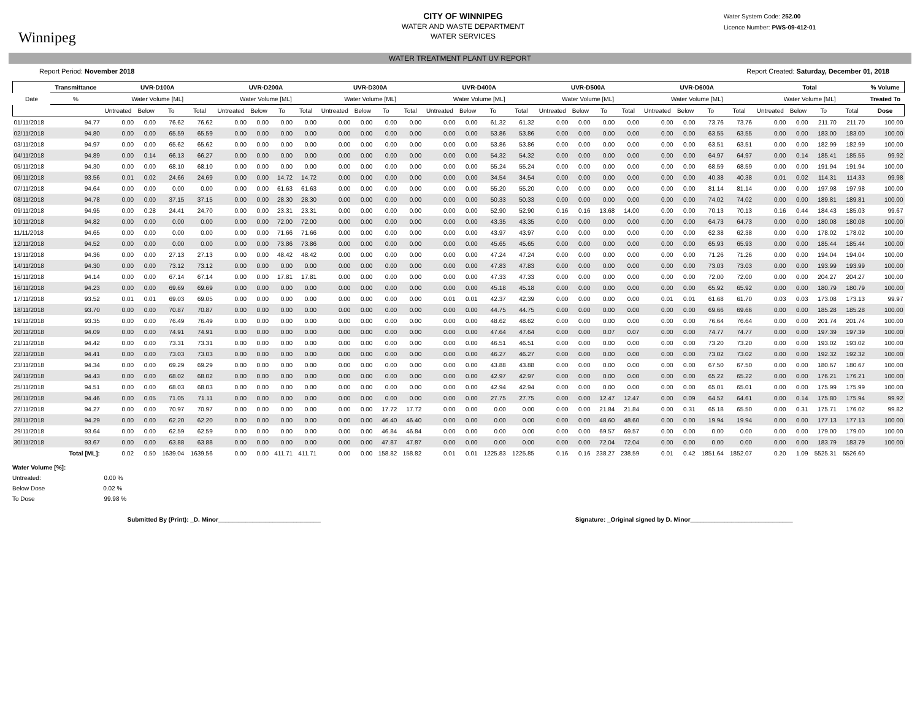Winnipeg
CITY OF WINNIPEG
WATER AND WASTE DEPARTMENT
WATER SERVICES
Water System Code: 252.00
Licence Number: PWS-09-412-01
WATER TREATMENT PLANT UV REPORT
Report Period: November 2018 Report Created: Saturday, December 01, 2018
| Date | Transmittance | UVR-D100A | | | | UVR-D200A | | | | UVR-D300A | | | | UVR-D400A | | | | UVR-D500A | | | | UVR-D600A | | | | Total | | | | % Volume |
| --- | --- | --- | --- | --- | --- | --- | --- | --- | --- | --- | --- | --- | --- | --- | --- | --- | --- | --- | --- | --- | --- | --- | --- | --- | --- | --- | --- | --- | --- | --- |
| | % | Water Volume [ML] | | | | Water Volume [ML] | | | | Water Volume [ML] | | | | Water Volume [ML] | | | | Water Volume [ML] | | | | Water Volume [ML] | | | | Water Volume [ML] | | | | Treated To |
| | | Untreated | Below | To | Total | Untreated | Below | To | Total | Untreated | Below | To | Total | Untreated | Below | To | Total | Untreated | Below | To | Total | Untreated | Below | To | Total | Untreated | Below | To | Total | Dose |
| 01/11/2018 | 94.77 | 0.00 | 0.00 | 76.62 | 76.62 | 0.00 | 0.00 | 0.00 | 0.00 | 0.00 | 0.00 | 0.00 | 0.00 | 0.00 | 0.00 | 61.32 | 61.32 | 0.00 | 0.00 | 0.00 | 0.00 | 0.00 | 0.00 | 73.76 | 73.76 | 0.00 | 0.00 | 211.70 | 211.70 | 100.00 |
| 02/11/2018 | 94.80 | 0.00 | 0.00 | 65.59 | 65.59 | 0.00 | 0.00 | 0.00 | 0.00 | 0.00 | 0.00 | 0.00 | 0.00 | 0.00 | 0.00 | 53.86 | 53.86 | 0.00 | 0.00 | 0.00 | 0.00 | 0.00 | 0.00 | 63.55 | 63.55 | 0.00 | 0.00 | 183.00 | 183.00 | 100.00 |
| 03/11/2018 | 94.97 | 0.00 | 0.00 | 65.62 | 65.62 | 0.00 | 0.00 | 0.00 | 0.00 | 0.00 | 0.00 | 0.00 | 0.00 | 0.00 | 0.00 | 53.86 | 53.86 | 0.00 | 0.00 | 0.00 | 0.00 | 0.00 | 0.00 | 63.51 | 63.51 | 0.00 | 0.00 | 182.99 | 182.99 | 100.00 |
| 04/11/2018 | 94.89 | 0.00 | 0.14 | 66.13 | 66.27 | 0.00 | 0.00 | 0.00 | 0.00 | 0.00 | 0.00 | 0.00 | 0.00 | 0.00 | 0.00 | 54.32 | 54.32 | 0.00 | 0.00 | 0.00 | 0.00 | 0.00 | 0.00 | 64.97 | 64.97 | 0.00 | 0.14 | 185.41 | 185.55 | 99.92 |
| 05/11/2018 | 94.30 | 0.00 | 0.00 | 68.10 | 68.10 | 0.00 | 0.00 | 0.00 | 0.00 | 0.00 | 0.00 | 0.00 | 0.00 | 0.00 | 0.00 | 55.24 | 55.24 | 0.00 | 0.00 | 0.00 | 0.00 | 0.00 | 0.00 | 68.59 | 68.59 | 0.00 | 0.00 | 191.94 | 191.94 | 100.00 |
| 06/11/2018 | 93.56 | 0.01 | 0.02 | 24.66 | 24.69 | 0.00 | 0.00 | 14.72 | 14.72 | 0.00 | 0.00 | 0.00 | 0.00 | 0.00 | 0.00 | 34.54 | 34.54 | 0.00 | 0.00 | 0.00 | 0.00 | 0.00 | 0.00 | 40.38 | 40.38 | 0.01 | 0.02 | 114.31 | 114.33 | 99.98 |
| 07/11/2018 | 94.64 | 0.00 | 0.00 | 0.00 | 0.00 | 0.00 | 0.00 | 61.63 | 61.63 | 0.00 | 0.00 | 0.00 | 0.00 | 0.00 | 0.00 | 55.20 | 55.20 | 0.00 | 0.00 | 0.00 | 0.00 | 0.00 | 0.00 | 81.14 | 81.14 | 0.00 | 0.00 | 197.98 | 197.98 | 100.00 |
| 08/11/2018 | 94.78 | 0.00 | 0.00 | 37.15 | 37.15 | 0.00 | 0.00 | 28.30 | 28.30 | 0.00 | 0.00 | 0.00 | 0.00 | 0.00 | 0.00 | 50.33 | 50.33 | 0.00 | 0.00 | 0.00 | 0.00 | 0.00 | 0.00 | 74.02 | 74.02 | 0.00 | 0.00 | 189.81 | 189.81 | 100.00 |
| 09/11/2018 | 94.95 | 0.00 | 0.28 | 24.41 | 24.70 | 0.00 | 0.00 | 23.31 | 23.31 | 0.00 | 0.00 | 0.00 | 0.00 | 0.00 | 0.00 | 52.90 | 52.90 | 0.16 | 0.16 | 13.68 | 14.00 | 0.00 | 0.00 | 70.13 | 70.13 | 0.16 | 0.44 | 184.43 | 185.03 | 99.67 |
| 10/11/2018 | 94.82 | 0.00 | 0.00 | 0.00 | 0.00 | 0.00 | 0.00 | 72.00 | 72.00 | 0.00 | 0.00 | 0.00 | 0.00 | 0.00 | 0.00 | 43.35 | 43.35 | 0.00 | 0.00 | 0.00 | 0.00 | 0.00 | 0.00 | 64.73 | 64.73 | 0.00 | 0.00 | 180.08 | 180.08 | 100.00 |
| 11/11/2018 | 94.65 | 0.00 | 0.00 | 0.00 | 0.00 | 0.00 | 0.00 | 71.66 | 71.66 | 0.00 | 0.00 | 0.00 | 0.00 | 0.00 | 0.00 | 43.97 | 43.97 | 0.00 | 0.00 | 0.00 | 0.00 | 0.00 | 0.00 | 62.38 | 62.38 | 0.00 | 0.00 | 178.02 | 178.02 | 100.00 |
| 12/11/2018 | 94.52 | 0.00 | 0.00 | 0.00 | 0.00 | 0.00 | 0.00 | 73.86 | 73.86 | 0.00 | 0.00 | 0.00 | 0.00 | 0.00 | 0.00 | 45.65 | 45.65 | 0.00 | 0.00 | 0.00 | 0.00 | 0.00 | 0.00 | 65.93 | 65.93 | 0.00 | 0.00 | 185.44 | 185.44 | 100.00 |
| 13/11/2018 | 94.36 | 0.00 | 0.00 | 27.13 | 27.13 | 0.00 | 0.00 | 48.42 | 48.42 | 0.00 | 0.00 | 0.00 | 0.00 | 0.00 | 0.00 | 47.24 | 47.24 | 0.00 | 0.00 | 0.00 | 0.00 | 0.00 | 0.00 | 71.26 | 71.26 | 0.00 | 0.00 | 194.04 | 194.04 | 100.00 |
| 14/11/2018 | 94.30 | 0.00 | 0.00 | 73.12 | 73.12 | 0.00 | 0.00 | 0.00 | 0.00 | 0.00 | 0.00 | 0.00 | 0.00 | 0.00 | 0.00 | 47.83 | 47.83 | 0.00 | 0.00 | 0.00 | 0.00 | 0.00 | 0.00 | 73.03 | 73.03 | 0.00 | 0.00 | 193.99 | 193.99 | 100.00 |
| 15/11/2018 | 94.14 | 0.00 | 0.00 | 67.14 | 67.14 | 0.00 | 0.00 | 17.81 | 17.81 | 0.00 | 0.00 | 0.00 | 0.00 | 0.00 | 0.00 | 47.33 | 47.33 | 0.00 | 0.00 | 0.00 | 0.00 | 0.00 | 0.00 | 72.00 | 72.00 | 0.00 | 0.00 | 204.27 | 204.27 | 100.00 |
| 16/11/2018 | 94.23 | 0.00 | 0.00 | 69.69 | 69.69 | 0.00 | 0.00 | 0.00 | 0.00 | 0.00 | 0.00 | 0.00 | 0.00 | 0.00 | 0.00 | 45.18 | 45.18 | 0.00 | 0.00 | 0.00 | 0.00 | 0.00 | 0.00 | 65.92 | 65.92 | 0.00 | 0.00 | 180.79 | 180.79 | 100.00 |
| 17/11/2018 | 93.52 | 0.01 | 0.01 | 69.03 | 69.05 | 0.00 | 0.00 | 0.00 | 0.00 | 0.00 | 0.00 | 0.00 | 0.00 | 0.01 | 0.01 | 42.37 | 42.39 | 0.00 | 0.00 | 0.00 | 0.00 | 0.01 | 0.01 | 61.68 | 61.70 | 0.03 | 0.03 | 173.08 | 173.13 | 99.97 |
| 18/11/2018 | 93.70 | 0.00 | 0.00 | 70.87 | 70.87 | 0.00 | 0.00 | 0.00 | 0.00 | 0.00 | 0.00 | 0.00 | 0.00 | 0.00 | 0.00 | 44.75 | 44.75 | 0.00 | 0.00 | 0.00 | 0.00 | 0.00 | 0.00 | 69.66 | 69.66 | 0.00 | 0.00 | 185.28 | 185.28 | 100.00 |
| 19/11/2018 | 93.35 | 0.00 | 0.00 | 76.49 | 76.49 | 0.00 | 0.00 | 0.00 | 0.00 | 0.00 | 0.00 | 0.00 | 0.00 | 0.00 | 0.00 | 48.62 | 48.62 | 0.00 | 0.00 | 0.00 | 0.00 | 0.00 | 0.00 | 76.64 | 76.64 | 0.00 | 0.00 | 201.74 | 201.74 | 100.00 |
| 20/11/2018 | 94.09 | 0.00 | 0.00 | 74.91 | 74.91 | 0.00 | 0.00 | 0.00 | 0.00 | 0.00 | 0.00 | 0.00 | 0.00 | 0.00 | 0.00 | 47.64 | 47.64 | 0.00 | 0.00 | 0.07 | 0.07 | 0.00 | 0.00 | 74.77 | 74.77 | 0.00 | 0.00 | 197.39 | 197.39 | 100.00 |
| 21/11/2018 | 94.42 | 0.00 | 0.00 | 73.31 | 73.31 | 0.00 | 0.00 | 0.00 | 0.00 | 0.00 | 0.00 | 0.00 | 0.00 | 0.00 | 0.00 | 46.51 | 46.51 | 0.00 | 0.00 | 0.00 | 0.00 | 0.00 | 0.00 | 73.20 | 73.20 | 0.00 | 0.00 | 193.02 | 193.02 | 100.00 |
| 22/11/2018 | 94.41 | 0.00 | 0.00 | 73.03 | 73.03 | 0.00 | 0.00 | 0.00 | 0.00 | 0.00 | 0.00 | 0.00 | 0.00 | 0.00 | 0.00 | 46.27 | 46.27 | 0.00 | 0.00 | 0.00 | 0.00 | 0.00 | 0.00 | 73.02 | 73.02 | 0.00 | 0.00 | 192.32 | 192.32 | 100.00 |
| 23/11/2018 | 94.34 | 0.00 | 0.00 | 69.29 | 69.29 | 0.00 | 0.00 | 0.00 | 0.00 | 0.00 | 0.00 | 0.00 | 0.00 | 0.00 | 0.00 | 43.88 | 43.88 | 0.00 | 0.00 | 0.00 | 0.00 | 0.00 | 0.00 | 67.50 | 67.50 | 0.00 | 0.00 | 180.67 | 180.67 | 100.00 |
| 24/11/2018 | 94.43 | 0.00 | 0.00 | 68.02 | 68.02 | 0.00 | 0.00 | 0.00 | 0.00 | 0.00 | 0.00 | 0.00 | 0.00 | 0.00 | 0.00 | 42.97 | 42.97 | 0.00 | 0.00 | 0.00 | 0.00 | 0.00 | 0.00 | 65.22 | 65.22 | 0.00 | 0.00 | 176.21 | 176.21 | 100.00 |
| 25/11/2018 | 94.51 | 0.00 | 0.00 | 68.03 | 68.03 | 0.00 | 0.00 | 0.00 | 0.00 | 0.00 | 0.00 | 0.00 | 0.00 | 0.00 | 0.00 | 42.94 | 42.94 | 0.00 | 0.00 | 0.00 | 0.00 | 0.00 | 0.00 | 65.01 | 65.01 | 0.00 | 0.00 | 175.99 | 175.99 | 100.00 |
| 26/11/2018 | 94.46 | 0.00 | 0.05 | 71.05 | 71.11 | 0.00 | 0.00 | 0.00 | 0.00 | 0.00 | 0.00 | 0.00 | 0.00 | 0.00 | 0.00 | 27.75 | 27.75 | 0.00 | 0.00 | 12.47 | 12.47 | 0.00 | 0.09 | 64.52 | 64.61 | 0.00 | 0.14 | 175.80 | 175.94 | 99.92 |
| 27/11/2018 | 94.27 | 0.00 | 0.00 | 70.97 | 70.97 | 0.00 | 0.00 | 0.00 | 0.00 | 0.00 | 0.00 | 17.72 | 17.72 | 0.00 | 0.00 | 0.00 | 0.00 | 0.00 | 0.00 | 21.84 | 21.84 | 0.00 | 0.31 | 65.18 | 65.50 | 0.00 | 0.31 | 175.71 | 176.02 | 99.82 |
| 28/11/2018 | 94.29 | 0.00 | 0.00 | 62.20 | 62.20 | 0.00 | 0.00 | 0.00 | 0.00 | 0.00 | 0.00 | 46.40 | 46.40 | 0.00 | 0.00 | 0.00 | 0.00 | 0.00 | 0.00 | 48.60 | 48.60 | 0.00 | 0.00 | 19.94 | 19.94 | 0.00 | 0.00 | 177.13 | 177.13 | 100.00 |
| 29/11/2018 | 93.64 | 0.00 | 0.00 | 62.59 | 62.59 | 0.00 | 0.00 | 0.00 | 0.00 | 0.00 | 0.00 | 46.84 | 46.84 | 0.00 | 0.00 | 0.00 | 0.00 | 0.00 | 0.00 | 69.57 | 69.57 | 0.00 | 0.00 | 0.00 | 0.00 | 0.00 | 0.00 | 179.00 | 179.00 | 100.00 |
| 30/11/2018 | 93.67 | 0.00 | 0.00 | 63.88 | 63.88 | 0.00 | 0.00 | 0.00 | 0.00 | 0.00 | 0.00 | 47.87 | 47.87 | 0.00 | 0.00 | 0.00 | 0.00 | 0.00 | 0.00 | 72.04 | 72.04 | 0.00 | 0.00 | 0.00 | 0.00 | 0.00 | 0.00 | 183.79 | 183.79 | 100.00 |
| | Total [ML]: | 0.02 | 0.50 | 1639.04 | 1639.56 | 0.00 | 0.00 | 411.71 | 411.71 | 0.00 | 0.00 | 158.82 | 158.82 | 0.01 | 0.01 | 1225.83 | 1225.85 | 0.16 | 0.16 | 238.27 | 238.59 | 0.01 | 0.42 | 1851.64 | 1852.07 | 0.20 | 1.09 | 5525.31 | 5526.60 | |
Water Volume [%]:
Untreated: 0.00 %
Below Dose 0.02 %
To Dose 99.98 %
Submitted By (Print): _D. Minor______________________________ Signature: _Original signed by D. Minor______________________________